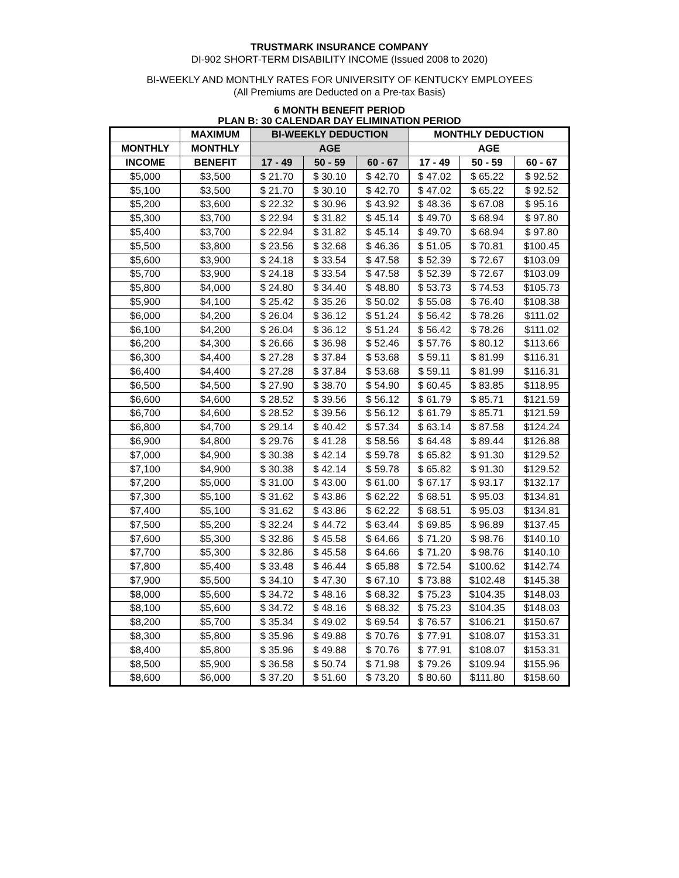TRUSTMARK INSURANCE COMPANY
DI-902 SHORT-TERM DISABILITY INCOME (Issued 2008 to 2020)
BI-WEEKLY AND MONTHLY RATES FOR UNIVERSITY OF KENTUCKY EMPLOYEES
(All Premiums are Deducted on a Pre-tax Basis)
6 MONTH BENEFIT PERIOD
PLAN B: 30 CALENDAR DAY ELIMINATION PERIOD
| | MAXIMUM | BI-WEEKLY DEDUCTION | | | MONTHLY DEDUCTION | | |
| --- | --- | --- | --- | --- | --- | --- | --- |
| MONTHLY | MONTHLY | AGE | | | AGE | | |
| INCOME | BENEFIT | 17 - 49 | 50 - 59 | 60 - 67 | 17 - 49 | 50 - 59 | 60 - 67 |
| $5,000 | $3,500 | $ 21.70 | $ 30.10 | $ 42.70 | $ 47.02 | $ 65.22 | $ 92.52 |
| $5,100 | $3,500 | $ 21.70 | $ 30.10 | $ 42.70 | $ 47.02 | $ 65.22 | $ 92.52 |
| $5,200 | $3,600 | $ 22.32 | $ 30.96 | $ 43.92 | $ 48.36 | $ 67.08 | $ 95.16 |
| $5,300 | $3,700 | $ 22.94 | $ 31.82 | $ 45.14 | $ 49.70 | $ 68.94 | $ 97.80 |
| $5,400 | $3,700 | $ 22.94 | $ 31.82 | $ 45.14 | $ 49.70 | $ 68.94 | $ 97.80 |
| $5,500 | $3,800 | $ 23.56 | $ 32.68 | $ 46.36 | $ 51.05 | $ 70.81 | $100.45 |
| $5,600 | $3,900 | $ 24.18 | $ 33.54 | $ 47.58 | $ 52.39 | $ 72.67 | $103.09 |
| $5,700 | $3,900 | $ 24.18 | $ 33.54 | $ 47.58 | $ 52.39 | $ 72.67 | $103.09 |
| $5,800 | $4,000 | $ 24.80 | $ 34.40 | $ 48.80 | $ 53.73 | $ 74.53 | $105.73 |
| $5,900 | $4,100 | $ 25.42 | $ 35.26 | $ 50.02 | $ 55.08 | $ 76.40 | $108.38 |
| $6,000 | $4,200 | $ 26.04 | $ 36.12 | $ 51.24 | $ 56.42 | $ 78.26 | $111.02 |
| $6,100 | $4,200 | $ 26.04 | $ 36.12 | $ 51.24 | $ 56.42 | $ 78.26 | $111.02 |
| $6,200 | $4,300 | $ 26.66 | $ 36.98 | $ 52.46 | $ 57.76 | $ 80.12 | $113.66 |
| $6,300 | $4,400 | $ 27.28 | $ 37.84 | $ 53.68 | $ 59.11 | $ 81.99 | $116.31 |
| $6,400 | $4,400 | $ 27.28 | $ 37.84 | $ 53.68 | $ 59.11 | $ 81.99 | $116.31 |
| $6,500 | $4,500 | $ 27.90 | $ 38.70 | $ 54.90 | $ 60.45 | $ 83.85 | $118.95 |
| $6,600 | $4,600 | $ 28.52 | $ 39.56 | $ 56.12 | $ 61.79 | $ 85.71 | $121.59 |
| $6,700 | $4,600 | $ 28.52 | $ 39.56 | $ 56.12 | $ 61.79 | $ 85.71 | $121.59 |
| $6,800 | $4,700 | $ 29.14 | $ 40.42 | $ 57.34 | $ 63.14 | $ 87.58 | $124.24 |
| $6,900 | $4,800 | $ 29.76 | $ 41.28 | $ 58.56 | $ 64.48 | $ 89.44 | $126.88 |
| $7,000 | $4,900 | $ 30.38 | $ 42.14 | $ 59.78 | $ 65.82 | $ 91.30 | $129.52 |
| $7,100 | $4,900 | $ 30.38 | $ 42.14 | $ 59.78 | $ 65.82 | $ 91.30 | $129.52 |
| $7,200 | $5,000 | $ 31.00 | $ 43.00 | $ 61.00 | $ 67.17 | $ 93.17 | $132.17 |
| $7,300 | $5,100 | $ 31.62 | $ 43.86 | $ 62.22 | $ 68.51 | $ 95.03 | $134.81 |
| $7,400 | $5,100 | $ 31.62 | $ 43.86 | $ 62.22 | $ 68.51 | $ 95.03 | $134.81 |
| $7,500 | $5,200 | $ 32.24 | $ 44.72 | $ 63.44 | $ 69.85 | $ 96.89 | $137.45 |
| $7,600 | $5,300 | $ 32.86 | $ 45.58 | $ 64.66 | $ 71.20 | $ 98.76 | $140.10 |
| $7,700 | $5,300 | $ 32.86 | $ 45.58 | $ 64.66 | $ 71.20 | $ 98.76 | $140.10 |
| $7,800 | $5,400 | $ 33.48 | $ 46.44 | $ 65.88 | $ 72.54 | $100.62 | $142.74 |
| $7,900 | $5,500 | $ 34.10 | $ 47.30 | $ 67.10 | $ 73.88 | $102.48 | $145.38 |
| $8,000 | $5,600 | $ 34.72 | $ 48.16 | $ 68.32 | $ 75.23 | $104.35 | $148.03 |
| $8,100 | $5,600 | $ 34.72 | $ 48.16 | $ 68.32 | $ 75.23 | $104.35 | $148.03 |
| $8,200 | $5,700 | $ 35.34 | $ 49.02 | $ 69.54 | $ 76.57 | $106.21 | $150.67 |
| $8,300 | $5,800 | $ 35.96 | $ 49.88 | $ 70.76 | $ 77.91 | $108.07 | $153.31 |
| $8,400 | $5,800 | $ 35.96 | $ 49.88 | $ 70.76 | $ 77.91 | $108.07 | $153.31 |
| $8,500 | $5,900 | $ 36.58 | $ 50.74 | $ 71.98 | $ 79.26 | $109.94 | $155.96 |
| $8,600 | $6,000 | $ 37.20 | $ 51.60 | $ 73.20 | $ 80.60 | $111.80 | $158.60 |